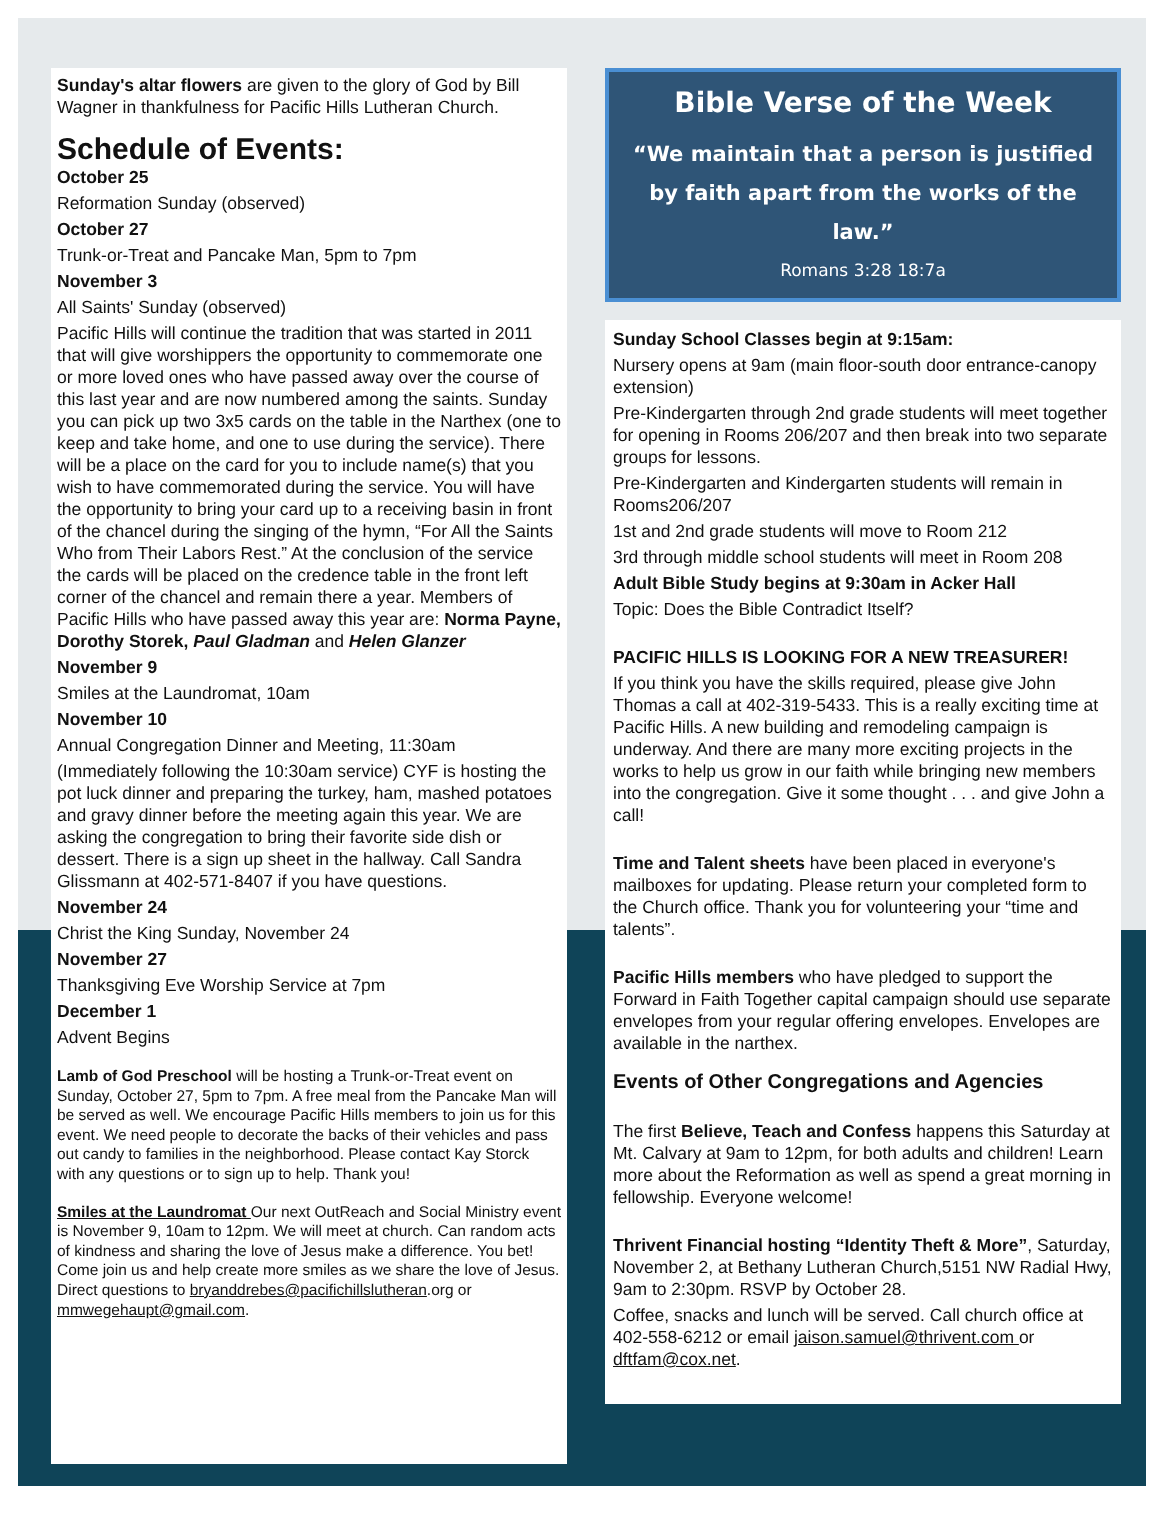Sunday's altar flowers are given to the glory of God by Bill Wagner in thankfulness for Pacific Hills Lutheran Church.
Schedule of Events:
October 25
Reformation Sunday (observed)
October 27
Trunk-or-Treat and Pancake Man, 5pm to 7pm
November 3
All Saints' Sunday (observed)
Pacific Hills will continue the tradition that was started in 2011 that will give worshippers the opportunity to commemorate one or more loved ones who have passed away over the course of this last year and are now numbered among the saints. Sunday you can pick up two 3x5 cards on the table in the Narthex (one to keep and take home, and one to use during the service). There will be a place on the card for you to include name(s) that you wish to have commemorated during the service. You will have the opportunity to bring your card up to a receiving basin in front of the chancel during the singing of the hymn, “For All the Saints Who from Their Labors Rest.” At the conclusion of the service the cards will be placed on the credence table in the front left corner of the chancel and remain there a year. Members of Pacific Hills who have passed away this year are: Norma Payne, Dorothy Storek, Paul Gladman and Helen Glanzer
November 9
Smiles at the Laundromat, 10am
November 10
Annual Congregation Dinner and Meeting, 11:30am
(Immediately following the 10:30am service) CYF is hosting the pot luck dinner and preparing the turkey, ham, mashed potatoes and gravy dinner before the meeting again this year. We are asking the congregation to bring their favorite side dish or dessert. There is a sign up sheet in the hallway. Call Sandra Glissmann at 402-571-8407 if you have questions.
November 24
Christ the King Sunday, November 24
November 27
Thanksgiving Eve Worship Service at 7pm
December 1
Advent Begins
Lamb of God Preschool will be hosting a Trunk-or-Treat event on Sunday, October 27, 5pm to 7pm. A free meal from the Pancake Man will be served as well. We encourage Pacific Hills members to join us for this event. We need people to decorate the backs of their vehicles and pass out candy to families in the neighborhood. Please contact Kay Storck with any questions or to sign up to help. Thank you!
Smiles at the Laundromat Our next OutReach and Social Ministry event is November 9, 10am to 12pm. We will meet at church. Can random acts of kindness and sharing the love of Jesus make a difference. You bet! Come join us and help create more smiles as we share the love of Jesus.
Direct questions to bryanddrebes@pacifichillslutheran.org or mmwegehaupt@gmail.com.
Bible Verse of the Week
“We maintain that a person is justified by faith apart from the works of the law.”
Romans 3:28 18:7a
Sunday School Classes begin at 9:15am:
Nursery opens at 9am (main floor-south door entrance-canopy extension)
Pre-Kindergarten through 2nd grade students will meet together for opening in Rooms 206/207 and then break into two separate groups for lessons.
Pre-Kindergarten and Kindergarten students will remain in Rooms206/207
1st and 2nd grade students will move to Room 212
3rd through middle school students will meet in Room 208
Adult Bible Study begins at 9:30am in Acker Hall
Topic: Does the Bible Contradict Itself?
PACIFIC HILLS IS LOOKING FOR A NEW TREASURER!
If you think you have the skills required, please give John Thomas a call at 402-319-5433. This is a really exciting time at Pacific Hills. A new building and remodeling campaign is underway. And there are many more exciting projects in the works to help us grow in our faith while bringing new members into the congregation. Give it some thought . . . and give John a call!
Time and Talent sheets have been placed in everyone's mailboxes for updating. Please return your completed form to the Church office. Thank you for volunteering your “time and talents”.
Pacific Hills members who have pledged to support the Forward in Faith Together capital campaign should use separate envelopes from your regular offering envelopes. Envelopes are available in the narthex.
Events of Other Congregations and Agencies
The first Believe, Teach and Confess happens this Saturday at Mt. Calvary at 9am to 12pm, for both adults and children! Learn more about the Reformation as well as spend a great morning in fellowship. Everyone welcome!
Thrivent Financial hosting “Identity Theft & More”, Saturday, November 2, at Bethany Lutheran Church,5151 NW Radial Hwy, 9am to 2:30pm. RSVP by October 28.
Coffee, snacks and lunch will be served. Call church office at 402-558-6212 or email jaison.samuel@thrivent.com or dftfam@cox.net.